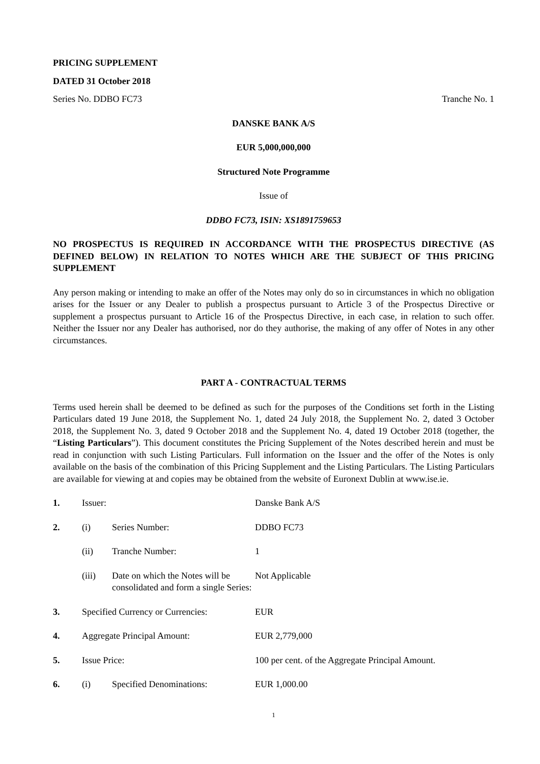PRICING SUPPLEMENT
DATED 31 October 2018
Series No. DDBO FC73 Tranche No. 1
DANSKE BANK A/S
EUR 5,000,000,000
Structured Note Programme
Issue of
DDBO FC73, ISIN: XS1891759653
NO PROSPECTUS IS REQUIRED IN ACCORDANCE WITH THE PROSPECTUS DIRECTIVE (AS DEFINED BELOW) IN RELATION TO NOTES WHICH ARE THE SUBJECT OF THIS PRICING SUPPLEMENT
Any person making or intending to make an offer of the Notes may only do so in circumstances in which no obligation arises for the Issuer or any Dealer to publish a prospectus pursuant to Article 3 of the Prospectus Directive or supplement a prospectus pursuant to Article 16 of the Prospectus Directive, in each case, in relation to such offer. Neither the Issuer nor any Dealer has authorised, nor do they authorise, the making of any offer of Notes in any other circumstances.
PART A - CONTRACTUAL TERMS
Terms used herein shall be deemed to be defined as such for the purposes of the Conditions set forth in the Listing Particulars dated 19 June 2018, the Supplement No. 1, dated 24 July 2018, the Supplement No. 2, dated 3 October 2018, the Supplement No. 3, dated 9 October 2018 and the Supplement No. 4, dated 19 October 2018 (together, the “Listing Particulars”). This document constitutes the Pricing Supplement of the Notes described herein and must be read in conjunction with such Listing Particulars. Full information on the Issuer and the offer of the Notes is only available on the basis of the combination of this Pricing Supplement and the Listing Particulars. The Listing Particulars are available for viewing at and copies may be obtained from the website of Euronext Dublin at www.ise.ie.
| 1. | Issuer: | | Danske Bank A/S |
| 2. | (i) | Series Number: | DDBO FC73 |
| | (ii) | Tranche Number: | 1 |
| | (iii) | Date on which the Notes will be consolidated and form a single Series: | Not Applicable |
| 3. | Specified Currency or Currencies: | | EUR |
| 4. | Aggregate Principal Amount: | | EUR 2,779,000 |
| 5. | Issue Price: | | 100 per cent. of the Aggregate Principal Amount. |
| 6. | (i) | Specified Denominations: | EUR 1,000.00 |
1